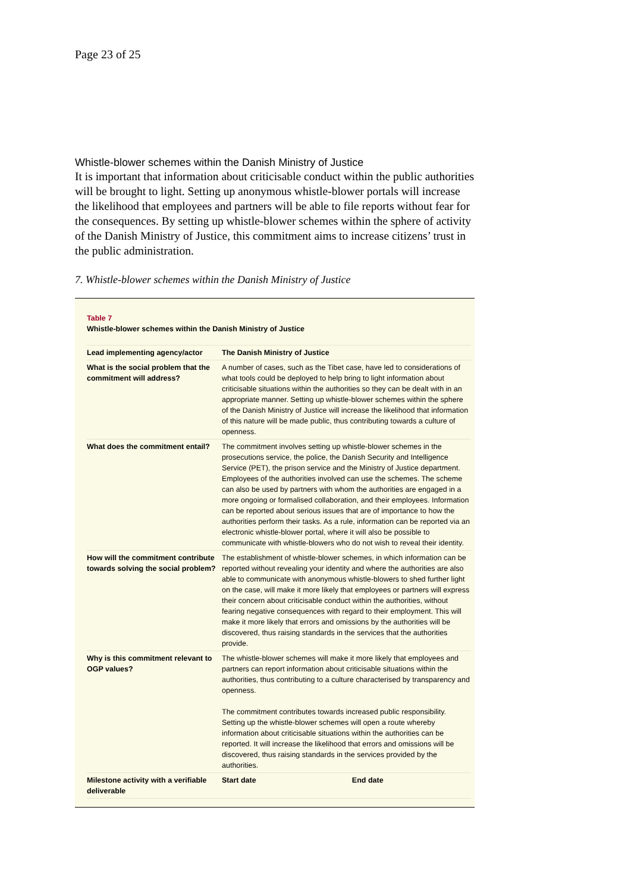Page 23 of 25
Whistle-blower schemes within the Danish Ministry of Justice
It is important that information about criticisable conduct within the public authorities will be brought to light. Setting up anonymous whistle-blower portals will increase the likelihood that employees and partners will be able to file reports without fear for the consequences. By setting up whistle-blower schemes within the sphere of activity of the Danish Ministry of Justice, this commitment aims to increase citizens’ trust in the public administration.
7. Whistle-blower schemes within the Danish Ministry of Justice
Table 7
Whistle-blower schemes within the Danish Ministry of Justice
| Lead implementing agency/actor | The Danish Ministry of Justice | |
| What is the social problem that the commitment will address? | A number of cases, such as the Tibet case, have led to considerations of what tools could be deployed to help bring to light information about criticisable situations within the authorities so they can be dealt with in an appropriate manner. Setting up whistle-blower schemes within the sphere of the Danish Ministry of Justice will increase the likelihood that information of this nature will be made public, thus contributing towards a culture of openness. | |
| What does the commitment entail? | The commitment involves setting up whistle-blower schemes in the prosecutions service, the police, the Danish Security and Intelligence Service (PET), the prison service and the Ministry of Justice department. Employees of the authorities involved can use the schemes. The scheme can also be used by partners with whom the authorities are engaged in a more ongoing or formalised collaboration, and their employees. Information can be reported about serious issues that are of importance to how the authorities perform their tasks. As a rule, information can be reported via an electronic whistle-blower portal, where it will also be possible to communicate with whistle-blowers who do not wish to reveal their identity. | |
| How will the commitment contribute towards solving the social problem? | The establishment of whistle-blower schemes, in which information can be reported without revealing your identity and where the authorities are also able to communicate with anonymous whistle-blowers to shed further light on the case, will make it more likely that employees or partners will express their concern about criticisable conduct within the authorities, without fearing negative consequences with regard to their employment. This will make it more likely that errors and omissions by the authorities will be discovered, thus raising standards in the services that the authorities provide. | |
| Why is this commitment relevant to OGP values? | The whistle-blower schemes will make it more likely that employees and partners can report information about criticisable situations within the authorities, thus contributing to a culture characterised by transparency and openness. The commitment contributes towards increased public responsibility. Setting up the whistle-blower schemes will open a route whereby information about criticisable situations within the authorities can be reported. It will increase the likelihood that errors and omissions will be discovered, thus raising standards in the services provided by the authorities. | |
| Milestone activity with a verifiable deliverable | Start date | End date |